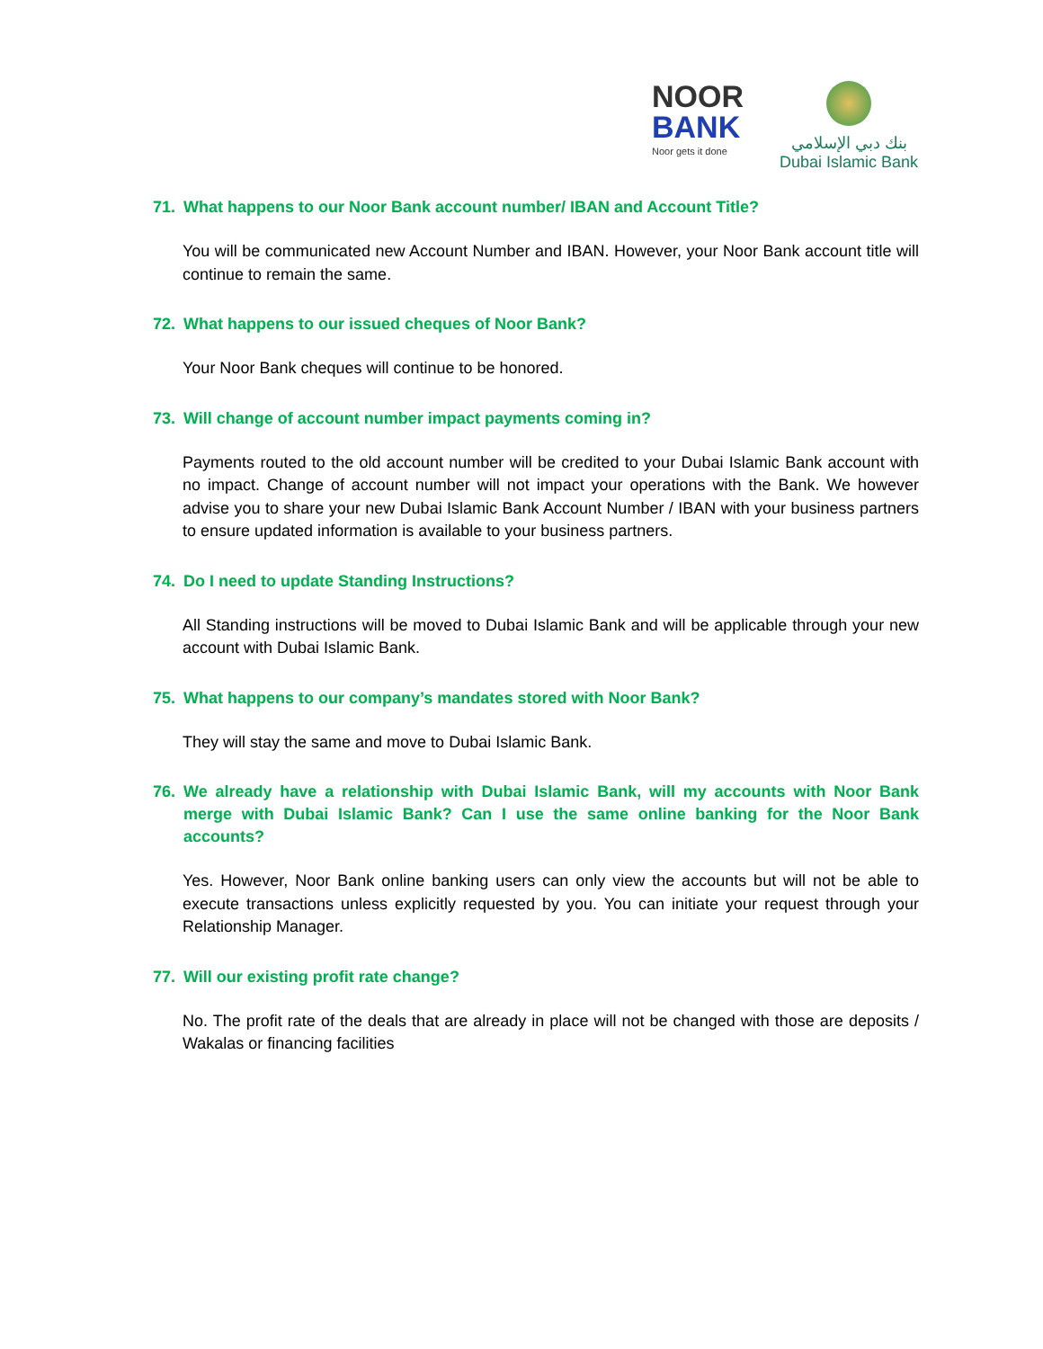NOOR
BANK
Noor gets it done
بنك دبي الإسلامي
Dubai Islamic Bank
71. What happens to our Noor Bank account number/ IBAN and Account Title?
You will be communicated new Account Number and IBAN. However, your Noor Bank account title will continue to remain the same.
72. What happens to our issued cheques of Noor Bank?
Your Noor Bank cheques will continue to be honored.
73. Will change of account number impact payments coming in?
Payments routed to the old account number will be credited to your Dubai Islamic Bank account with no impact. Change of account number will not impact your operations with the Bank. We however advise you to share your new Dubai Islamic Bank Account Number / IBAN with your business partners to ensure updated information is available to your business partners.
74. Do I need to update Standing Instructions?
All Standing instructions will be moved to Dubai Islamic Bank and will be applicable through your new account with Dubai Islamic Bank.
75. What happens to our company’s mandates stored with Noor Bank?
They will stay the same and move to Dubai Islamic Bank.
76. We already have a relationship with Dubai Islamic Bank, will my accounts with Noor Bank merge with Dubai Islamic Bank? Can I use the same online banking for the Noor Bank accounts?
Yes. However, Noor Bank online banking users can only view the accounts but will not be able to execute transactions unless explicitly requested by you. You can initiate your request through your Relationship Manager.
77. Will our existing profit rate change?
No. The profit rate of the deals that are already in place will not be changed with those are deposits / Wakalas or financing facilities